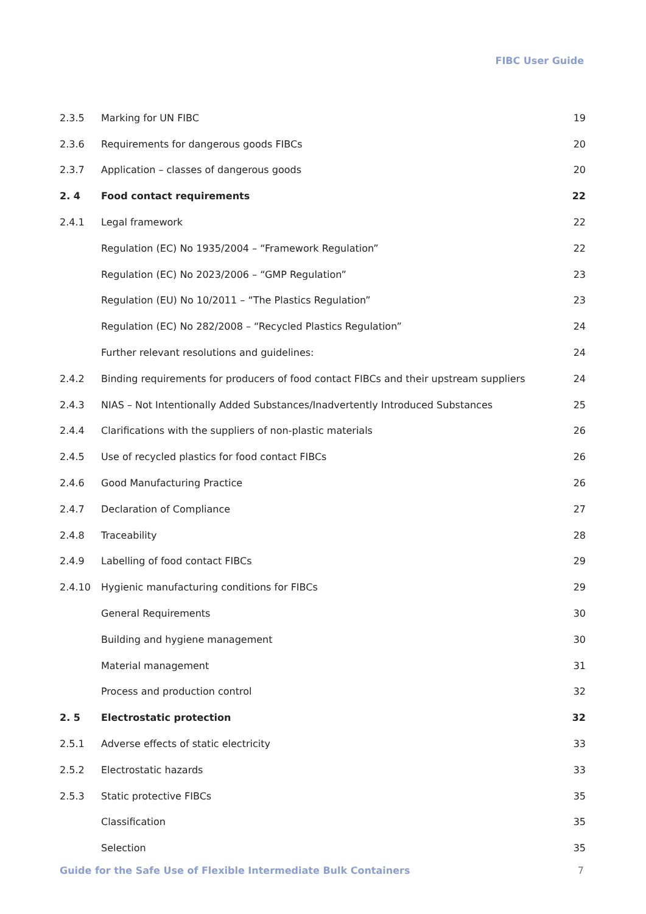FIBC User Guide
| 2.3.5 | Marking for UN FIBC | 19 |
| 2.3.6 | Requirements for dangerous goods FIBCs | 20 |
| 2.3.7 | Application – classes of dangerous goods | 20 |
| 2. 4 | Food contact requirements | 22 |
| 2.4.1 | Legal framework | 22 |
| | Regulation (EC) No 1935/2004 – “Framework Regulation” | 22 |
| | Regulation (EC) No 2023/2006 – “GMP Regulation” | 23 |
| | Regulation (EU) No 10/2011 – “The Plastics Regulation” | 23 |
| | Regulation (EC) No 282/2008 – “Recycled Plastics Regulation” | 24 |
| | Further relevant resolutions and guidelines: | 24 |
| 2.4.2 | Binding requirements for producers of food contact FIBCs and their upstream suppliers | 24 |
| 2.4.3 | NIAS – Not Intentionally Added Substances/Inadvertently Introduced Substances | 25 |
| 2.4.4 | Clarifications with the suppliers of non-plastic materials | 26 |
| 2.4.5 | Use of recycled plastics for food contact FIBCs | 26 |
| 2.4.6 | Good Manufacturing Practice | 26 |
| 2.4.7 | Declaration of Compliance | 27 |
| 2.4.8 | Traceability | 28 |
| 2.4.9 | Labelling of food contact FIBCs | 29 |
| 2.4.10 | Hygienic manufacturing conditions for FIBCs | 29 |
| | General Requirements | 30 |
| | Building and hygiene management | 30 |
| | Material management | 31 |
| | Process and production control | 32 |
| 2. 5 | Electrostatic protection | 32 |
| 2.5.1 | Adverse effects of static electricity | 33 |
| 2.5.2 | Electrostatic hazards | 33 |
| 2.5.3 | Static protective FIBCs | 35 |
| | Classification | 35 |
| | Selection | 35 |
Guide for the Safe Use of Flexible Intermediate Bulk Containers 7